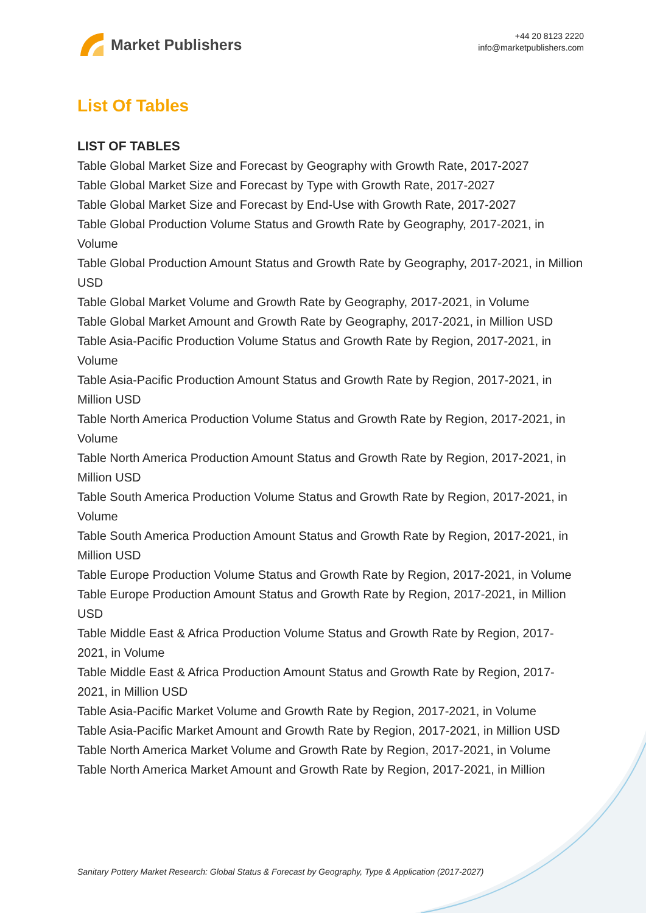Market Publishers
+44 20 8123 2220
info@marketpublishers.com
List Of Tables
LIST OF TABLES
Table Global Market Size and Forecast by Geography with Growth Rate, 2017-2027
Table Global Market Size and Forecast by Type with Growth Rate, 2017-2027
Table Global Market Size and Forecast by End-Use with Growth Rate, 2017-2027
Table Global Production Volume Status and Growth Rate by Geography, 2017-2021, in Volume
Table Global Production Amount Status and Growth Rate by Geography, 2017-2021, in Million USD
Table Global Market Volume and Growth Rate by Geography, 2017-2021, in Volume
Table Global Market Amount and Growth Rate by Geography, 2017-2021, in Million USD
Table Asia-Pacific Production Volume Status and Growth Rate by Region, 2017-2021, in Volume
Table Asia-Pacific Production Amount Status and Growth Rate by Region, 2017-2021, in Million USD
Table North America Production Volume Status and Growth Rate by Region, 2017-2021, in Volume
Table North America Production Amount Status and Growth Rate by Region, 2017-2021, in Million USD
Table South America Production Volume Status and Growth Rate by Region, 2017-2021, in Volume
Table South America Production Amount Status and Growth Rate by Region, 2017-2021, in Million USD
Table Europe Production Volume Status and Growth Rate by Region, 2017-2021, in Volume
Table Europe Production Amount Status and Growth Rate by Region, 2017-2021, in Million USD
Table Middle East & Africa Production Volume Status and Growth Rate by Region, 2017-2021, in Volume
Table Middle East & Africa Production Amount Status and Growth Rate by Region, 2017-2021, in Million USD
Table Asia-Pacific Market Volume and Growth Rate by Region, 2017-2021, in Volume
Table Asia-Pacific Market Amount and Growth Rate by Region, 2017-2021, in Million USD
Table North America Market Volume and Growth Rate by Region, 2017-2021, in Volume
Table North America Market Amount and Growth Rate by Region, 2017-2021, in Million
Sanitary Pottery Market Research: Global Status & Forecast by Geography, Type & Application (2017-2027)